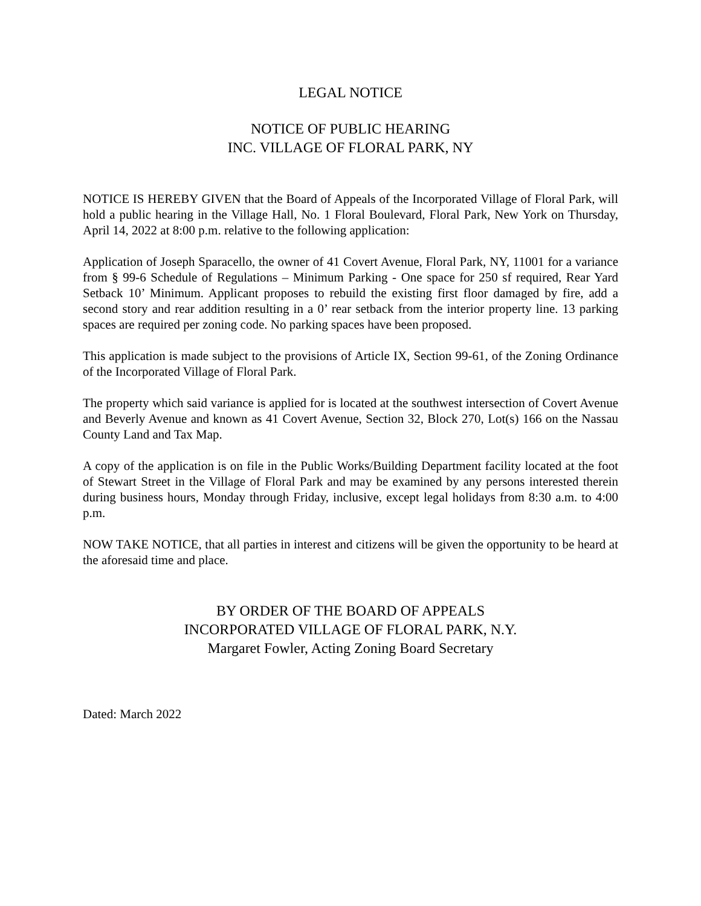LEGAL NOTICE
NOTICE OF PUBLIC HEARING
INC. VILLAGE OF FLORAL PARK, NY
NOTICE IS HEREBY GIVEN that the Board of Appeals of the Incorporated Village of Floral Park, will hold a public hearing in the Village Hall, No. 1 Floral Boulevard, Floral Park, New York on Thursday, April 14, 2022 at 8:00 p.m. relative to the following application:
Application of Joseph Sparacello, the owner of 41 Covert Avenue, Floral Park, NY, 11001 for a variance from § 99-6 Schedule of Regulations – Minimum Parking - One space for 250 sf required, Rear Yard Setback 10’ Minimum. Applicant proposes to rebuild the existing first floor damaged by fire, add a second story and rear addition resulting in a 0’ rear setback from the interior property line. 13 parking spaces are required per zoning code. No parking spaces have been proposed.
This application is made subject to the provisions of Article IX, Section 99-61, of the Zoning Ordinance of the Incorporated Village of Floral Park.
The property which said variance is applied for is located at the southwest intersection of Covert Avenue and Beverly Avenue and known as 41 Covert Avenue, Section 32, Block 270, Lot(s) 166 on the Nassau County Land and Tax Map.
A copy of the application is on file in the Public Works/Building Department facility located at the foot of Stewart Street in the Village of Floral Park and may be examined by any persons interested therein during business hours, Monday through Friday, inclusive, except legal holidays from 8:30 a.m. to 4:00 p.m.
NOW TAKE NOTICE, that all parties in interest and citizens will be given the opportunity to be heard at the aforesaid time and place.
BY ORDER OF THE BOARD OF APPEALS
INCORPORATED VILLAGE OF FLORAL PARK, N.Y.
Margaret Fowler, Acting Zoning Board Secretary
Dated: March 2022